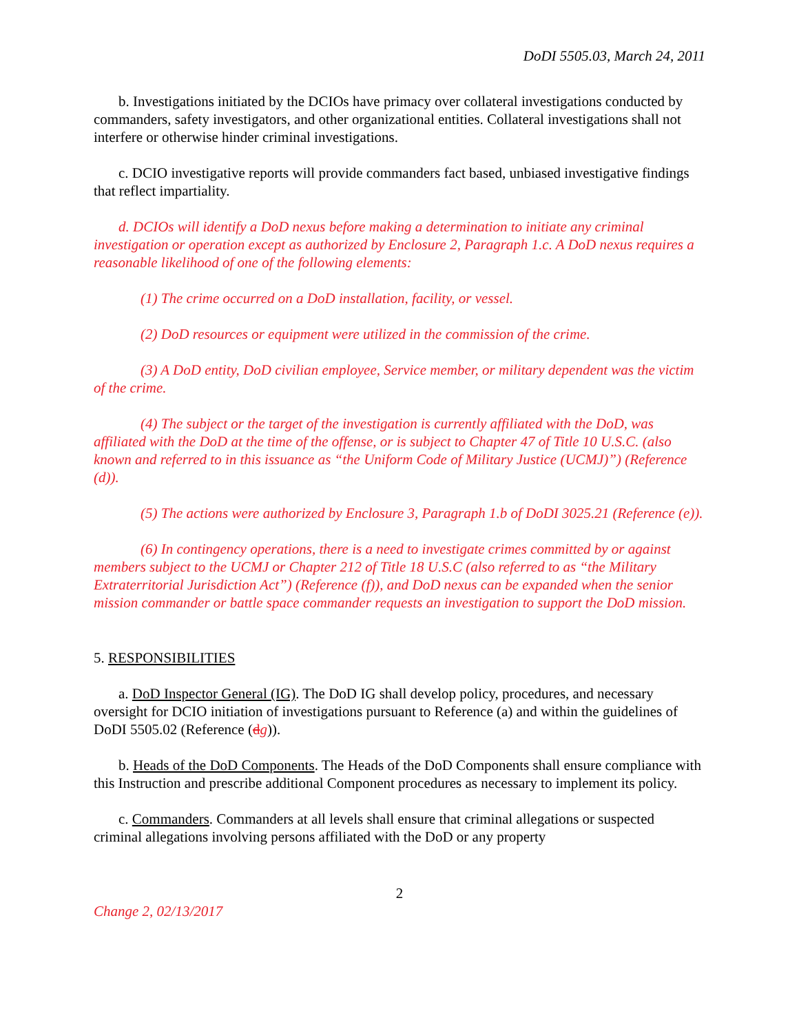DoDI 5505.03, March 24, 2011
b. Investigations initiated by the DCIOs have primacy over collateral investigations conducted by commanders, safety investigators, and other organizational entities. Collateral investigations shall not interfere or otherwise hinder criminal investigations.
c. DCIO investigative reports will provide commanders fact based, unbiased investigative findings that reflect impartiality.
d. DCIOs will identify a DoD nexus before making a determination to initiate any criminal investigation or operation except as authorized by Enclosure 2, Paragraph 1.c. A DoD nexus requires a reasonable likelihood of one of the following elements:
(1) The crime occurred on a DoD installation, facility, or vessel.
(2) DoD resources or equipment were utilized in the commission of the crime.
(3) A DoD entity, DoD civilian employee, Service member, or military dependent was the victim of the crime.
(4) The subject or the target of the investigation is currently affiliated with the DoD, was affiliated with the DoD at the time of the offense, or is subject to Chapter 47 of Title 10 U.S.C. (also known and referred to in this issuance as “the Uniform Code of Military Justice (UCMJ)”) (Reference (d)).
(5) The actions were authorized by Enclosure 3, Paragraph 1.b of DoDI 3025.21 (Reference (e)).
(6) In contingency operations, there is a need to investigate crimes committed by or against members subject to the UCMJ or Chapter 212 of Title 18 U.S.C (also referred to as “the Military Extraterritorial Jurisdiction Act”) (Reference (f)), and DoD nexus can be expanded when the senior mission commander or battle space commander requests an investigation to support the DoD mission.
5. RESPONSIBILITIES
a. DoD Inspector General (IG). The DoD IG shall develop policy, procedures, and necessary oversight for DCIO initiation of investigations pursuant to Reference (a) and within the guidelines of DoDI 5505.02 (Reference (dg)).
b. Heads of the DoD Components. The Heads of the DoD Components shall ensure compliance with this Instruction and prescribe additional Component procedures as necessary to implement its policy.
c. Commanders. Commanders at all levels shall ensure that criminal allegations or suspected criminal allegations involving persons affiliated with the DoD or any property
2
Change 2, 02/13/2017